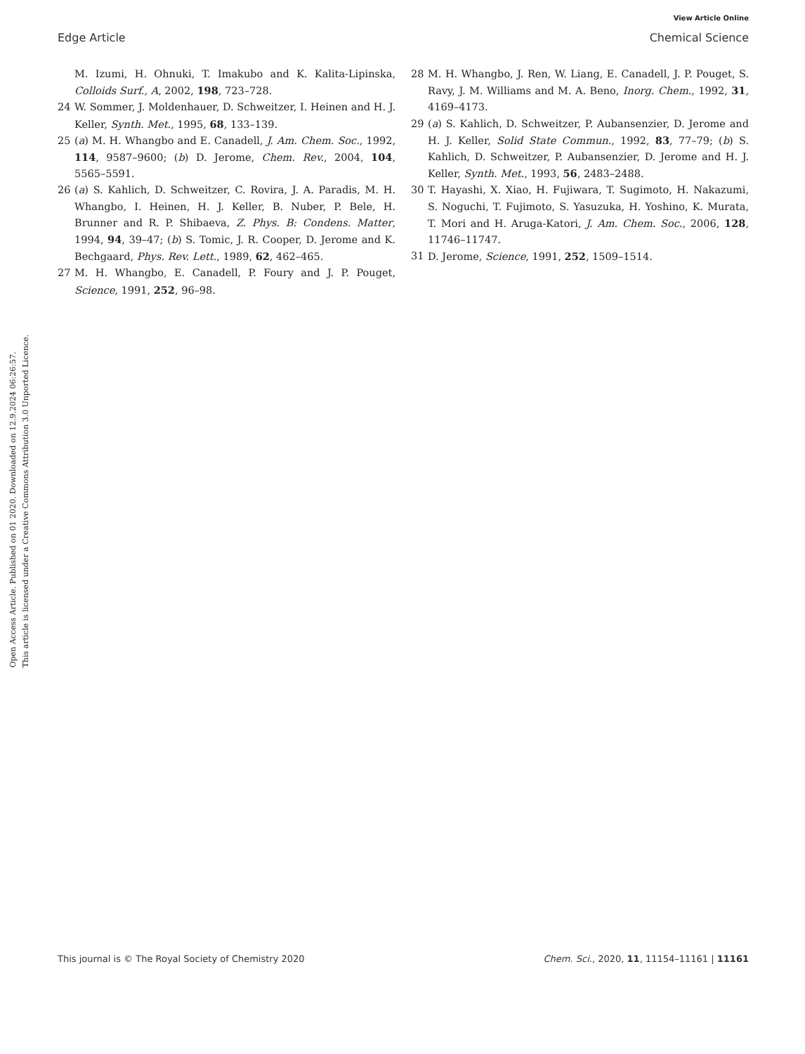View Article Online
Edge Article Chemical Science
Open Access Article. Published on 01 2020. Downloaded on 12.9.2024 06:26:57.
This article is licensed under a Creative Commons Attribution 3.0 Unported Licence.
M. Izumi, H. Ohnuki, T. Imakubo and K. Kalita-Lipinska, Colloids Surf., A, 2002, 198, 723–728.
24 W. Sommer, J. Moldenhauer, D. Schweitzer, I. Heinen and H. J. Keller, Synth. Met., 1995, 68, 133–139.
25 (a) M. H. Whangbo and E. Canadell, J. Am. Chem. Soc., 1992, 114, 9587–9600; (b) D. Jerome, Chem. Rev., 2004, 104, 5565–5591.
26 (a) S. Kahlich, D. Schweitzer, C. Rovira, J. A. Paradis, M. H. Whangbo, I. Heinen, H. J. Keller, B. Nuber, P. Bele, H. Brunner and R. P. Shibaeva, Z. Phys. B: Condens. Matter, 1994, 94, 39–47; (b) S. Tomic, J. R. Cooper, D. Jerome and K. Bechgaard, Phys. Rev. Lett., 1989, 62, 462–465.
27 M. H. Whangbo, E. Canadell, P. Foury and J. P. Pouget, Science, 1991, 252, 96–98.
28 M. H. Whangbo, J. Ren, W. Liang, E. Canadell, J. P. Pouget, S. Ravy, J. M. Williams and M. A. Beno, Inorg. Chem., 1992, 31, 4169–4173.
29 (a) S. Kahlich, D. Schweitzer, P. Aubansenzier, D. Jerome and H. J. Keller, Solid State Commun., 1992, 83, 77–79; (b) S. Kahlich, D. Schweitzer, P. Aubansenzier, D. Jerome and H. J. Keller, Synth. Met., 1993, 56, 2483–2488.
30 T. Hayashi, X. Xiao, H. Fujiwara, T. Sugimoto, H. Nakazumi, S. Noguchi, T. Fujimoto, S. Yasuzuka, H. Yoshino, K. Murata, T. Mori and H. Aruga-Katori, J. Am. Chem. Soc., 2006, 128, 11746–11747.
31 D. Jerome, Science, 1991, 252, 1509–1514.
This journal is © The Royal Society of Chemistry 2020 Chem. Sci., 2020, 11, 11154–11161 | 11161